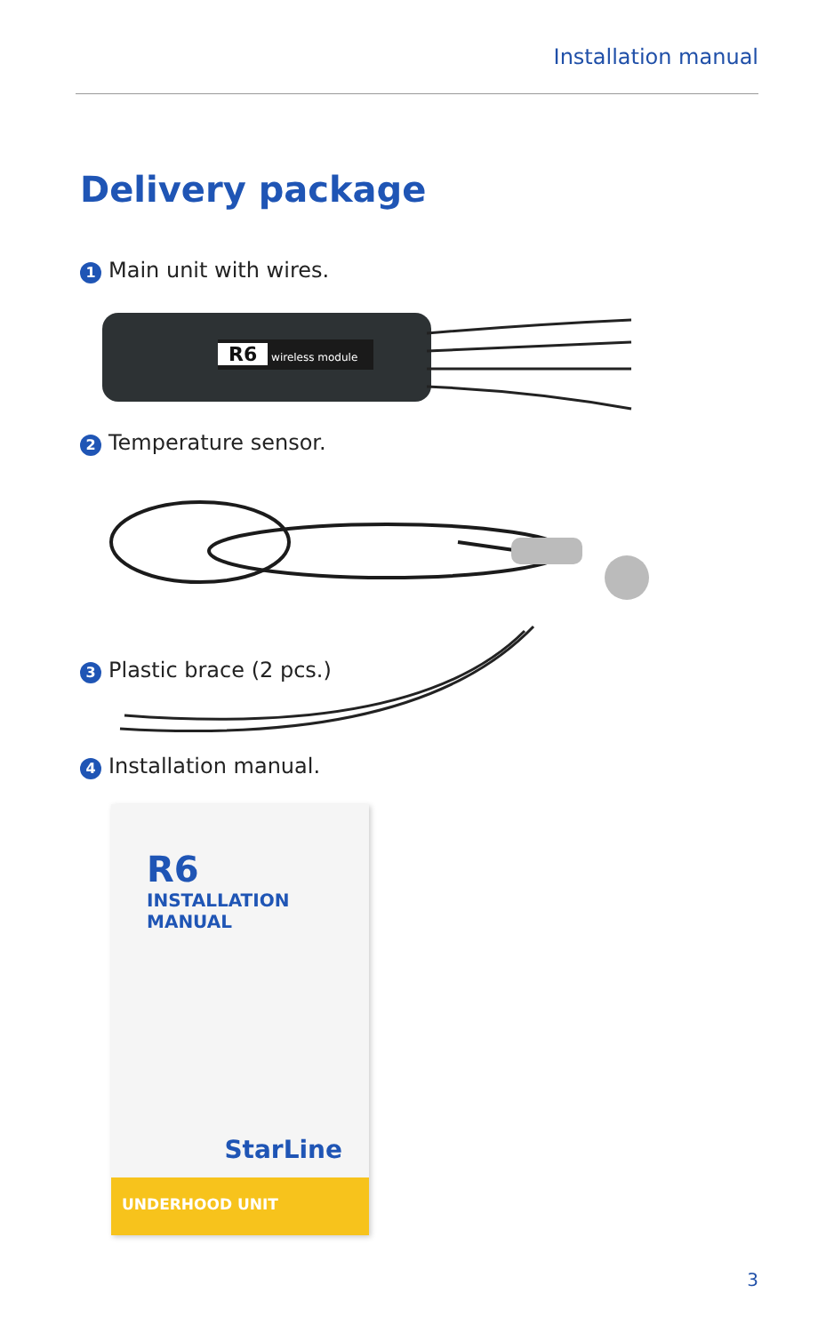Installation manual
Delivery package
1 Main unit with wires.
R6 wireless module
2 Temperature sensor.
3 Plastic brace (2 pcs.)
4 Installation manual.
R6
INSTALLATION
MANUAL
StarLine
UNDERHOOD UNIT
3